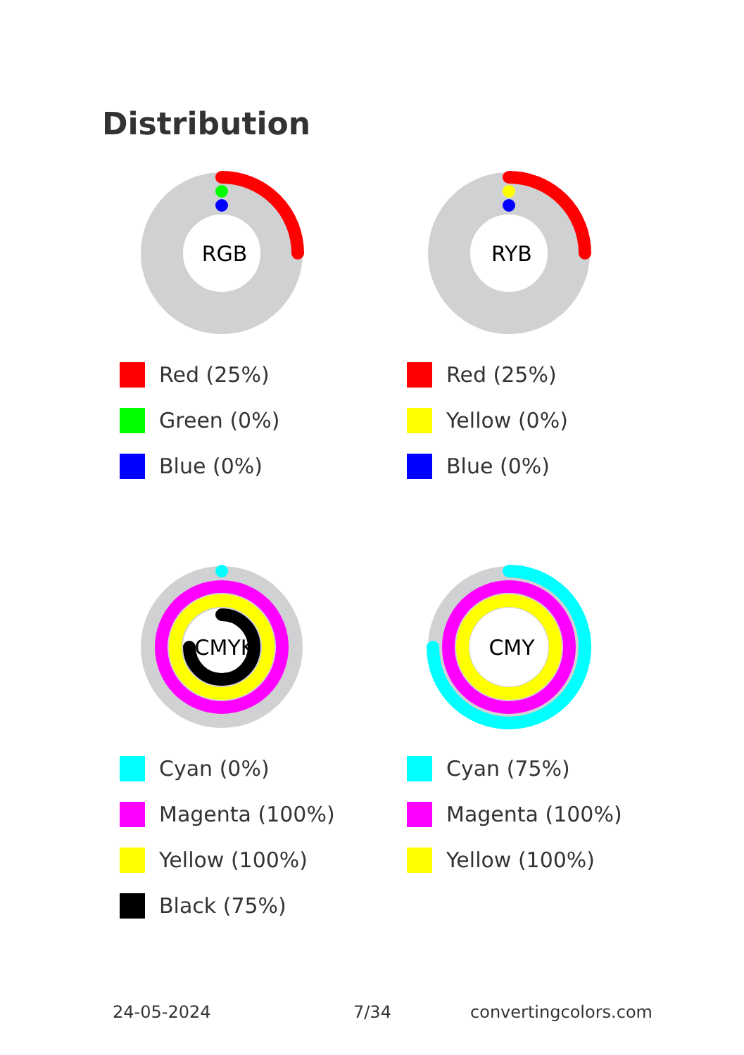Distribution
RGB
Red (25%)
Green (0%)
Blue (0%)
RYB
Red (25%)
Yellow (0%)
Blue (0%)
CMYK
Cyan (0%)
Magenta (100%)
Yellow (100%)
Black (75%)
CMY
Cyan (75%)
Magenta (100%)
Yellow (100%)
24-05-2024 7/34 convertingcolors.com